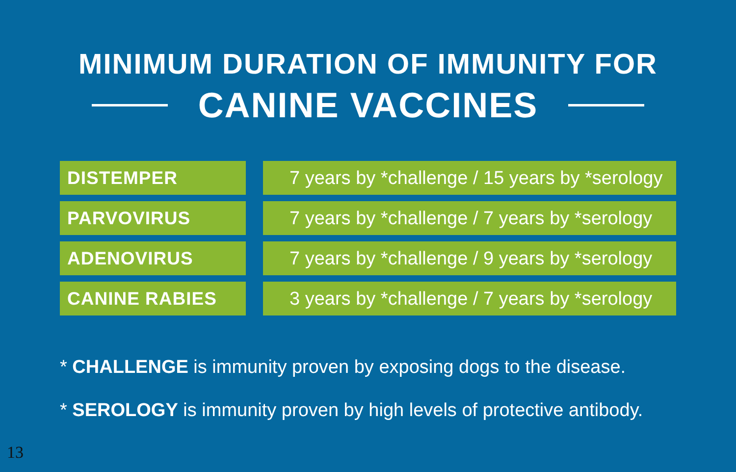MINIMUM DURATION OF IMMUNITY FOR
CANINE VACCINES
| DISTEMPER | | 7 years by *challenge / 15 years by *serology |
| PARVOVIRUS | | 7 years by *challenge / 7 years by *serology |
| ADENOVIRUS | | 7 years by *challenge / 9 years by *serology |
| CANINE RABIES | | 3 years by *challenge / 7 years by *serology |
* CHALLENGE is immunity proven by exposing dogs to the disease.
* SEROLOGY is immunity proven by high levels of protective antibody.
13